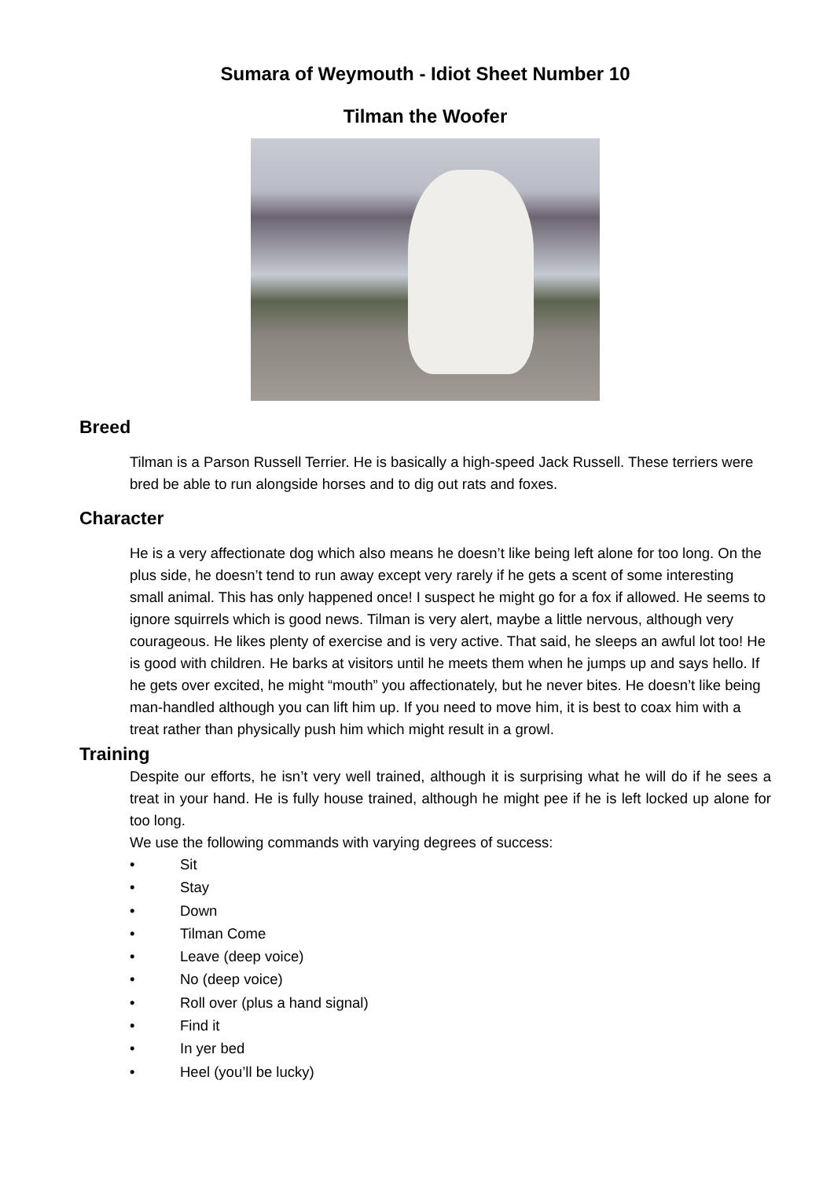Sumara of Weymouth - Idiot Sheet Number 10
Tilman the Woofer
Breed
Tilman is a Parson Russell Terrier. He is basically a high-speed Jack Russell. These terriers were bred be able to run alongside horses and to dig out rats and foxes.
Character
He is a very affectionate dog which also means he doesn’t like being left alone for too long. On the plus side, he doesn’t tend to run away except very rarely if he gets a scent of some interesting small animal. This has only happened once! I suspect he might go for a fox if allowed. He seems to ignore squirrels which is good news. Tilman is very alert, maybe a little nervous, although very courageous. He likes plenty of exercise and is very active. That said, he sleeps an awful lot too! He is good with children. He barks at visitors until he meets them when he jumps up and says hello. If he gets over excited, he might “mouth” you affectionately, but he never bites. He doesn’t like being man-handled although you can lift him up. If you need to move him, it is best to coax him with a treat rather than physically push him which might result in a growl.
Training
Despite our efforts, he isn’t very well trained, although it is surprising what he will do if he sees a treat in your hand. He is fully house trained, although he might pee if he is left locked up alone for too long.
We use the following commands with varying degrees of success:
• Sit
• Stay
• Down
• Tilman Come
• Leave (deep voice)
• No (deep voice)
• Roll over (plus a hand signal)
• Find it
• In yer bed
• Heel (you’ll be lucky)